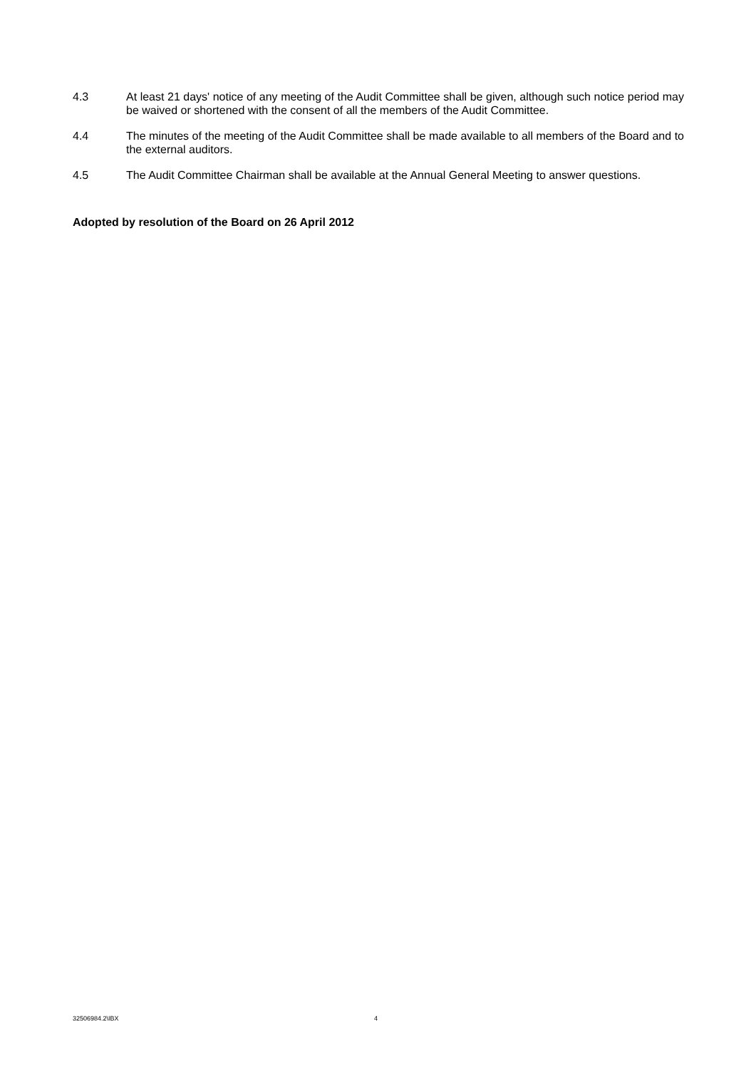4.3 At least 21 days' notice of any meeting of the Audit Committee shall be given, although such notice period may be waived or shortened with the consent of all the members of the Audit Committee.
4.4 The minutes of the meeting of the Audit Committee shall be made available to all members of the Board and to the external auditors.
4.5 The Audit Committee Chairman shall be available at the Annual General Meeting to answer questions.
Adopted by resolution of the Board on 26 April 2012
32506984.2\IBX 4